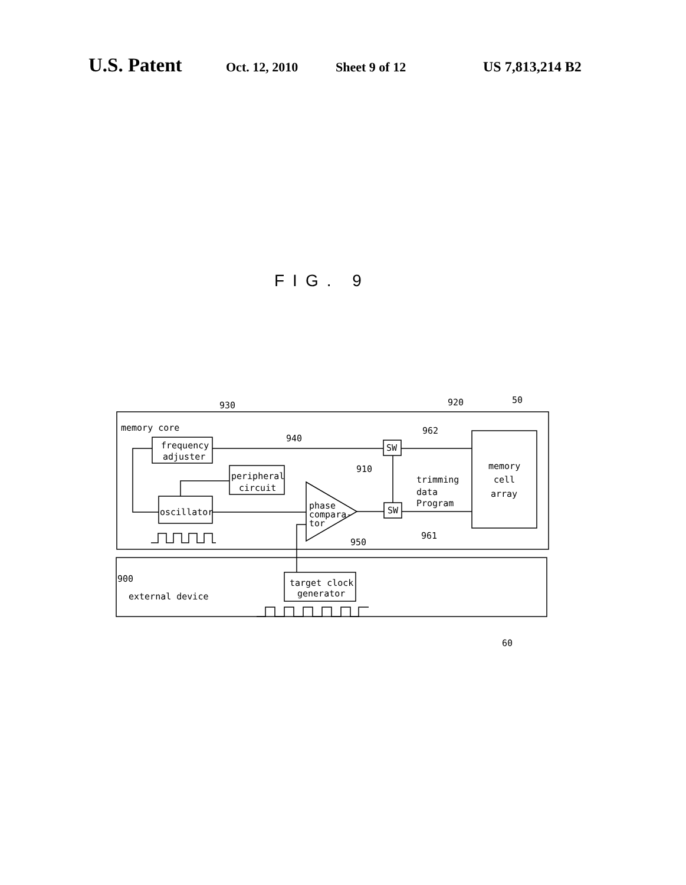U.S. Patent Oct. 12, 2010 Sheet 9 of 12 US 7,813,214 B2
FIG. 9
memory core
frequency
adjuster
peripheral
circuit
oscillator
phase
compara-
tor
trimming
data
Program
memory
cell
array
SW
SW
target clock
generator
external device
930
940
910
962
961
950
920
50
900
60